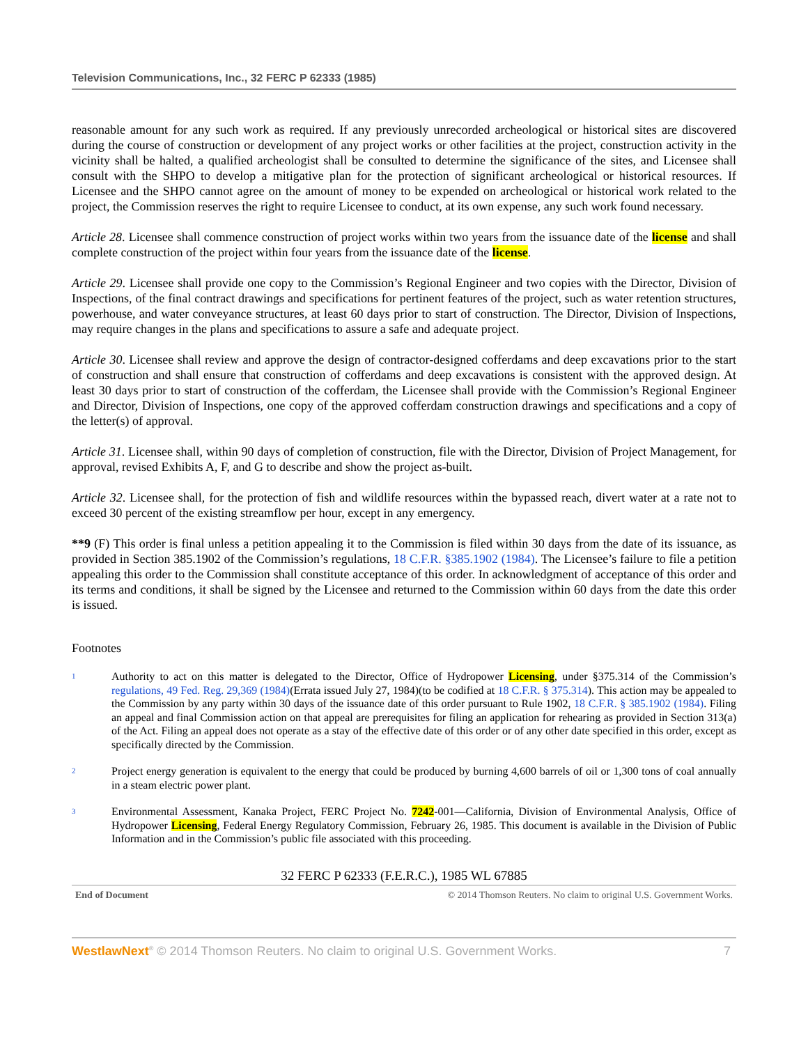Television Communications, Inc., 32 FERC P 62333 (1985)
reasonable amount for any such work as required. If any previously unrecorded archeological or historical sites are discovered during the course of construction or development of any project works or other facilities at the project, construction activity in the vicinity shall be halted, a qualified archeologist shall be consulted to determine the significance of the sites, and Licensee shall consult with the SHPO to develop a mitigative plan for the protection of significant archeological or historical resources. If Licensee and the SHPO cannot agree on the amount of money to be expended on archeological or historical work related to the project, the Commission reserves the right to require Licensee to conduct, at its own expense, any such work found necessary.
Article 28. Licensee shall commence construction of project works within two years from the issuance date of the license and shall complete construction of the project within four years from the issuance date of the license.
Article 29. Licensee shall provide one copy to the Commission’s Regional Engineer and two copies with the Director, Division of Inspections, of the final contract drawings and specifications for pertinent features of the project, such as water retention structures, powerhouse, and water conveyance structures, at least 60 days prior to start of construction. The Director, Division of Inspections, may require changes in the plans and specifications to assure a safe and adequate project.
Article 30. Licensee shall review and approve the design of contractor-designed cofferdams and deep excavations prior to the start of construction and shall ensure that construction of cofferdams and deep excavations is consistent with the approved design. At least 30 days prior to start of construction of the cofferdam, the Licensee shall provide with the Commission’s Regional Engineer and Director, Division of Inspections, one copy of the approved cofferdam construction drawings and specifications and a copy of the letter(s) of approval.
Article 31. Licensee shall, within 90 days of completion of construction, file with the Director, Division of Project Management, for approval, revised Exhibits A, F, and G to describe and show the project as-built.
Article 32. Licensee shall, for the protection of fish and wildlife resources within the bypassed reach, divert water at a rate not to exceed 30 percent of the existing streamflow per hour, except in any emergency.
**9 (F) This order is final unless a petition appealing it to the Commission is filed within 30 days from the date of its issuance, as provided in Section 385.1902 of the Commission’s regulations, 18 C.F.R. §385.1902 (1984). The Licensee’s failure to file a petition appealing this order to the Commission shall constitute acceptance of this order. In acknowledgment of acceptance of this order and its terms and conditions, it shall be signed by the Licensee and returned to the Commission within 60 days from the date this order is issued.
Footnotes
1
Authority to act on this matter is delegated to the Director, Office of Hydropower Licensing, under §375.314 of the Commission’s regulations, 49 Fed. Reg. 29,369 (1984)(Errata issued July 27, 1984)(to be codified at 18 C.F.R. § 375.314). This action may be appealed to the Commission by any party within 30 days of the issuance date of this order pursuant to Rule 1902, 18 C.F.R. § 385.1902 (1984). Filing an appeal and final Commission action on that appeal are prerequisites for filing an application for rehearing as provided in Section 313(a) of the Act. Filing an appeal does not operate as a stay of the effective date of this order or of any other date specified in this order, except as specifically directed by the Commission.
2
Project energy generation is equivalent to the energy that could be produced by burning 4,600 barrels of oil or 1,300 tons of coal annually in a steam electric power plant.
3
Environmental Assessment, Kanaka Project, FERC Project No. 7242-001—California, Division of Environmental Analysis, Office of Hydropower Licensing, Federal Energy Regulatory Commission, February 26, 1985. This document is available in the Division of Public Information and in the Commission’s public file associated with this proceeding.
32 FERC P 62333 (F.E.R.C.), 1985 WL 67885
End of Document © 2014 Thomson Reuters. No claim to original U.S. Government Works.
WestlawNext<sup>®</sup> © 2014 Thomson Reuters. No claim to original U.S. Government Works. 7